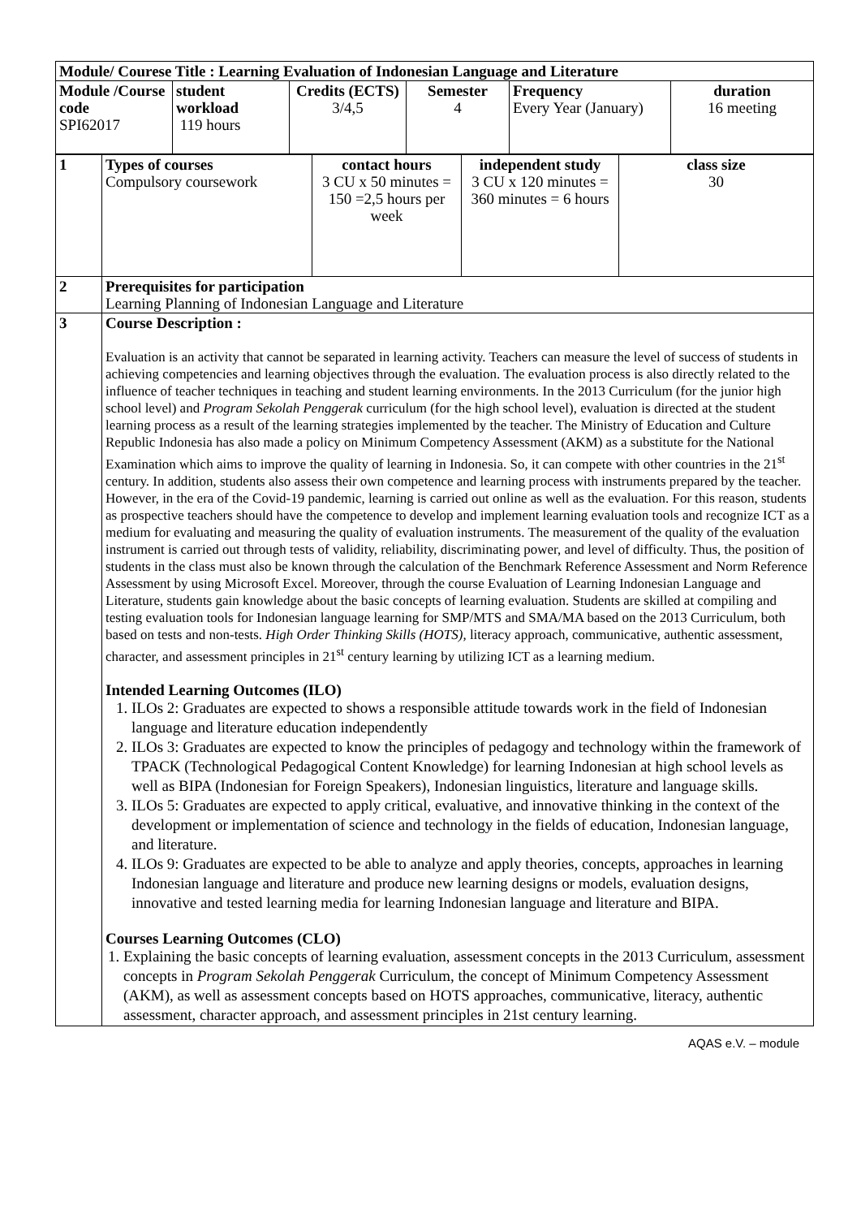| Module/ Courese Title : Learning Evaluation of Indonesian Language and Literature | | | | | |
| Module /Course code SPI62017 | student workload 119 hours | Credits (ECTS) 3/4,5 | Semester 4 | Frequency Every Year (January) | duration 16 meeting |
| 1 | Types of courses Compulsory coursework | contact hours 3 CU x 50 minutes = 150 =2,5 hours per week | independent study 3 CU x 120 minutes = 360 minutes = 6 hours | class size 30 |
| 2 | Prerequisites for participation Learning Planning of Indonesian Language and Literature | | | |
| 3 | Course Description : Evaluation is an activity that cannot be separated in learning activity. Teachers can measure the level of success of students in achieving competencies and learning objectives through the evaluation. The evaluation process is also directly related to the influence of teacher techniques in teaching and student learning environments. In the 2013 Curriculum (for the junior high school level) and Program Sekolah Penggerak curriculum (for the high school level), evaluation is directed at the student learning process as a result of the learning strategies implemented by the teacher. The Ministry of Education and Culture Republic Indonesia has also made a policy on Minimum Competency Assessment (AKM) as a substitute for the National Examination which aims to improve the quality of learning in Indonesia. So, it can compete with other countries in the 21<sup>st</sup> century. In addition, students also assess their own competence and learning process with instruments prepared by the teacher. However, in the era of the Covid-19 pandemic, learning is carried out online as well as the evaluation. For this reason, students as prospective teachers should have the competence to develop and implement learning evaluation tools and recognize ICT as a medium for evaluating and measuring the quality of evaluation instruments. The measurement of the quality of the evaluation instrument is carried out through tests of validity, reliability, discriminating power, and level of difficulty. Thus, the position of students in the class must also be known through the calculation of the Benchmark Reference Assessment and Norm Reference Assessment by using Microsoft Excel. Moreover, through the course Evaluation of Learning Indonesian Language and Literature, students gain knowledge about the basic concepts of learning evaluation. Students are skilled at compiling and testing evaluation tools for Indonesian language learning for SMP/MTS and SMA/MA based on the 2013 Curriculum, both based on tests and non-tests. High Order Thinking Skills (HOTS), literacy approach, communicative, authentic assessment, character, and assessment principles in 21<sup>st</sup> century learning by utilizing ICT as a learning medium. Intended Learning Outcomes (ILO) 1. ILOs 2: Graduates are expected to shows a responsible attitude towards work in the field of Indonesian language and literature education independently 2. ILOs 3: Graduates are expected to know the principles of pedagogy and technology within the framework of TPACK (Technological Pedagogical Content Knowledge) for learning Indonesian at high school levels as well as BIPA (Indonesian for Foreign Speakers), Indonesian linguistics, literature and language skills. 3. ILOs 5: Graduates are expected to apply critical, evaluative, and innovative thinking in the context of the development or implementation of science and technology in the fields of education, Indonesian language, and literature. 4. ILOs 9: Graduates are expected to be able to analyze and apply theories, concepts, approaches in learning Indonesian language and literature and produce new learning designs or models, evaluation designs, innovative and tested learning media for learning Indonesian language and literature and BIPA. Courses Learning Outcomes (CLO) 1. Explaining the basic concepts of learning evaluation, assessment concepts in the 2013 Curriculum, assessment concepts in Program Sekolah Penggerak Curriculum, the concept of Minimum Competency Assessment (AKM), as well as assessment concepts based on HOTS approaches, communicative, literacy, authentic assessment, character approach, and assessment principles in 21st century learning. | | | |
AQAS e.V. – module